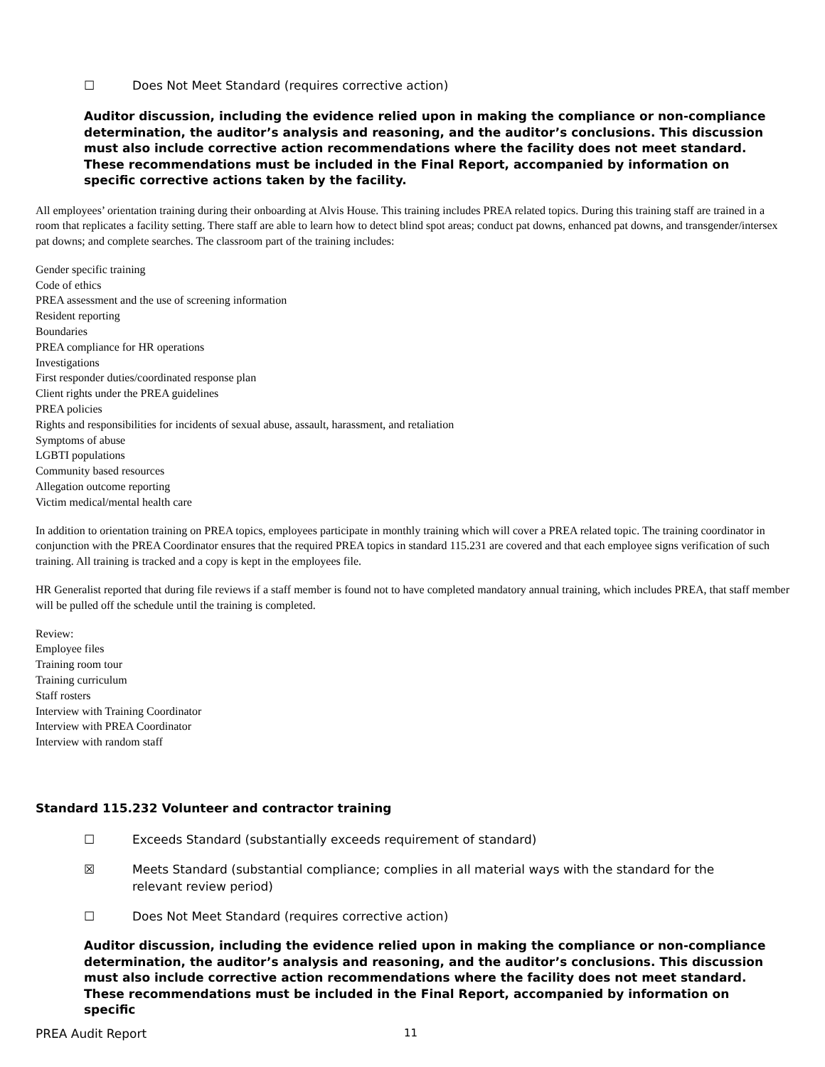☐ Does Not Meet Standard (requires corrective action)
Auditor discussion, including the evidence relied upon in making the compliance or non-compliance determination, the auditor’s analysis and reasoning, and the auditor’s conclusions. This discussion must also include corrective action recommendations where the facility does not meet standard. These recommendations must be included in the Final Report, accompanied by information on specific corrective actions taken by the facility.
All employees’ orientation training during their onboarding at Alvis House. This training includes PREA related topics. During this training staff are trained in a room that replicates a facility setting. There staff are able to learn how to detect blind spot areas; conduct pat downs, enhanced pat downs, and transgender/intersex pat downs; and complete searches. The classroom part of the training includes:
Gender specific training
Code of ethics
PREA assessment and the use of screening information
Resident reporting
Boundaries
PREA compliance for HR operations
Investigations
First responder duties/coordinated response plan
Client rights under the PREA guidelines
PREA policies
Rights and responsibilities for incidents of sexual abuse, assault, harassment, and retaliation
Symptoms of abuse
LGBTI populations
Community based resources
Allegation outcome reporting
Victim medical/mental health care
In addition to orientation training on PREA topics, employees participate in monthly training which will cover a PREA related topic. The training coordinator in conjunction with the PREA Coordinator ensures that the required PREA topics in standard 115.231 are covered and that each employee signs verification of such training. All training is tracked and a copy is kept in the employees file.
HR Generalist reported that during file reviews if a staff member is found not to have completed mandatory annual training, which includes PREA, that staff member will be pulled off the schedule until the training is completed.
Review:
Employee files
Training room tour
Training curriculum
Staff rosters
Interview with Training Coordinator
Interview with PREA Coordinator
Interview with random staff
Standard 115.232 Volunteer and contractor training
☐ Exceeds Standard (substantially exceeds requirement of standard)
☒ Meets Standard (substantial compliance; complies in all material ways with the standard for the
relevant review period)
☐ Does Not Meet Standard (requires corrective action)
Auditor discussion, including the evidence relied upon in making the compliance or non-compliance determination, the auditor’s analysis and reasoning, and the auditor’s conclusions. This discussion must also include corrective action recommendations where the facility does not meet standard. These recommendations must be included in the Final Report, accompanied by information on specific
PREA Audit Report 11